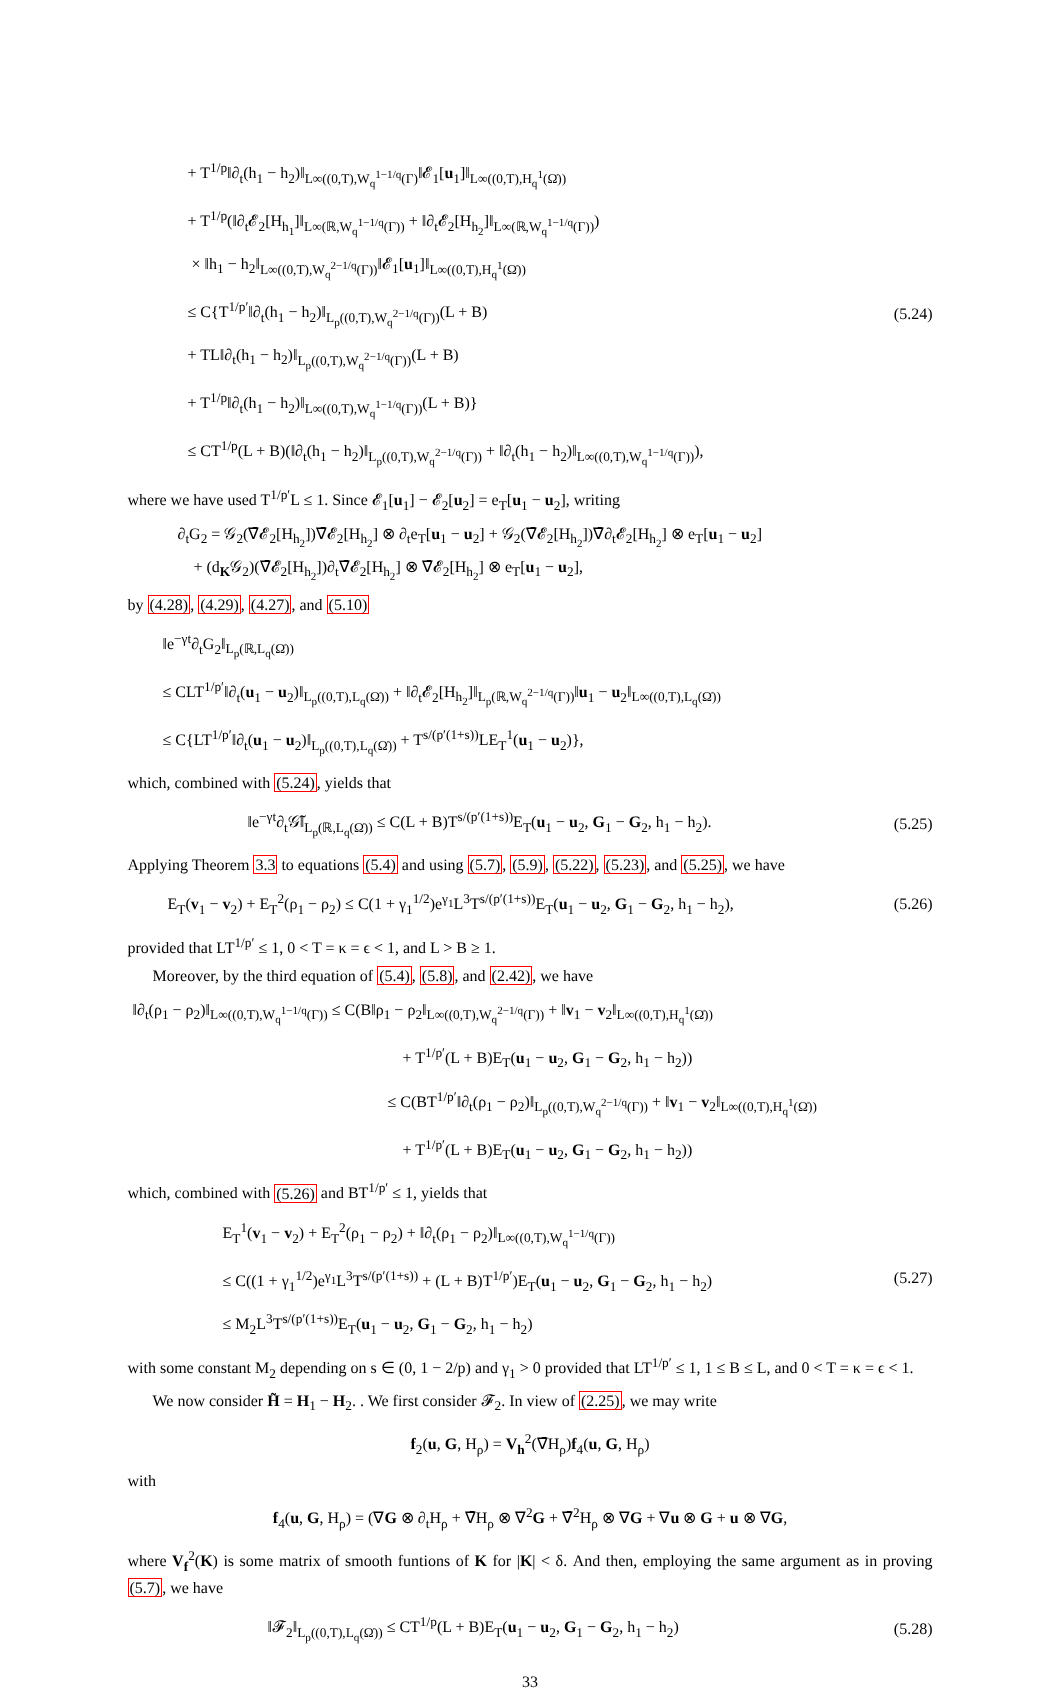+ T<sup>1/p</sup>‖∂<sub>t</sub>(h<sub>1</sub> − h<sub>2</sub>)‖<sub>L∞((0,T),W<sub>q</sub><sup>1−1/q</sup>(Γ)</sub>‖𝓔<sub>1</sub>[u<sub>1</sub>]‖<sub>L∞((0,T),H<sub>q</sub><sup>1</sup>(Ω̇))</sub>
+ T<sup>1/p</sup>(‖∂<sub>t</sub>𝓔<sub>2</sub>[H<sub>h<sub>1</sub></sub>]‖<sub>L∞(ℝ,W<sub>q</sub><sup>1−1/q</sup>(Γ))</sub> + ‖∂<sub>t</sub>𝓔<sub>2</sub>[H<sub>h<sub>2</sub></sub>]‖<sub>L∞(ℝ,W<sub>q</sub><sup>1−1/q</sup>(Γ))</sub>)
× ‖h<sub>1</sub> − h<sub>2</sub>‖<sub>L∞((0,T),W<sub>q</sub><sup>2−1/q</sup>(Γ))</sub>‖𝓔<sub>1</sub>[u<sub>1</sub>]‖<sub>L∞((0,T),H<sub>q</sub><sup>1</sup>(Ω̇))</sub>
≤ C{T<sup>1/p′</sup>‖∂<sub>t</sub>(h<sub>1</sub> − h<sub>2</sub>)‖<sub>L<sub>p</sub>((0,T),W<sub>q</sub><sup>2−1/q</sup>(Γ))</sub>(L + B)
+ TL‖∂<sub>t</sub>(h<sub>1</sub> − h<sub>2</sub>)‖<sub>L<sub>p</sub>((0,T),W<sub>q</sub><sup>2−1/q</sup>(Γ))</sub>(L + B)
+ T<sup>1/p</sup>‖∂<sub>t</sub>(h<sub>1</sub> − h<sub>2</sub>)‖<sub>L∞((0,T),W<sub>q</sub><sup>1−1/q</sup>(Γ))</sub>(L + B)}
≤ CT<sup>1/p</sup>(L + B)(‖∂<sub>t</sub>(h<sub>1</sub> − h<sub>2</sub>)‖<sub>L<sub>p</sub>((0,T),W<sub>q</sub><sup>2−1/q</sup>(Γ))</sub> + ‖∂<sub>t</sub>(h<sub>1</sub> − h<sub>2</sub>)‖<sub>L∞((0,T),W<sub>q</sub><sup>1−1/q</sup>(Γ))</sub>),
(5.24)
where we have used T<sup>1/p′</sup>L ≤ 1. Since 𝓔<sub>1</sub>[u<sub>1</sub>] − 𝓔<sub>2</sub>[u<sub>2</sub>] = e<sub>T</sub>[u<sub>1</sub> − u<sub>2</sub>], writing
∂<sub>t</sub>G<sub>2</sub> = 𝒢<sub>2</sub>(∇̄𝓔<sub>2</sub>[H<sub>h<sub>2</sub></sub>])∇̄𝓔<sub>2</sub>[H<sub>h<sub>2</sub></sub>] ⊗ ∂<sub>t</sub>e<sub>T</sub>[u<sub>1</sub> − u<sub>2</sub>] + 𝒢<sub>2</sub>(∇̄𝓔<sub>2</sub>[H<sub>h<sub>2</sub></sub>])∇̄∂<sub>t</sub>𝓔<sub>2</sub>[H<sub>h<sub>2</sub></sub>] ⊗ e<sub>T</sub>[u<sub>1</sub> − u<sub>2</sub>]
+ (d<sub>K</sub>𝒢<sub>2</sub>)(∇̄𝓔<sub>2</sub>[H<sub>h<sub>2</sub></sub>])∂<sub>t</sub>∇̄𝓔<sub>2</sub>[H<sub>h<sub>2</sub></sub>] ⊗ ∇̄𝓔<sub>2</sub>[H<sub>h<sub>2</sub></sub>] ⊗ e<sub>T</sub>[u<sub>1</sub> − u<sub>2</sub>],
by (4.28), (4.29), (4.27), and (5.10)
‖e<sup>−γt</sup>∂<sub>t</sub>G<sub>2</sub>‖<sub>L<sub>p</sub>(ℝ,L<sub>q</sub>(Ω̇))</sub>
≤ CLT<sup>1/p′</sup>‖∂<sub>t</sub>(u<sub>1</sub> − u<sub>2</sub>)‖<sub>L<sub>p</sub>((0,T),L<sub>q</sub>(Ω̇))</sub> + ‖∂<sub>t</sub>𝓔<sub>2</sub>[H<sub>h<sub>2</sub></sub>]‖<sub>L<sub>p</sub>(ℝ,W<sub>q</sub><sup>2−1/q</sup>(Γ))</sub>‖u<sub>1</sub> − u<sub>2</sub>‖<sub>L∞((0,T),L<sub>q</sub>(Ω̇))</sub>
≤ C{LT<sup>1/p′</sup>‖∂<sub>t</sub>(u<sub>1</sub> − u<sub>2</sub>)‖<sub>L<sub>p</sub>((0,T),L<sub>q</sub>(Ω̇))</sub> + T<sup>s/(p′(1+s))</sup>LE<sub>T</sub><sup>1</sup>(u<sub>1</sub> − u<sub>2</sub>)},
which, combined with (5.24), yields that
‖e<sup>−γt</sup>∂<sub>t</sub>𝒢̃‖<sub>L<sub>p</sub>(ℝ,L<sub>q</sub>(Ω̇))</sub> ≤ C(L + B)T<sup>s/(p′(1+s))</sup>E<sub>T</sub>(u<sub>1</sub> − u<sub>2</sub>, G<sub>1</sub> − G<sub>2</sub>, h<sub>1</sub> − h<sub>2</sub>).
(5.25)
Applying Theorem 3.3 to equations (5.4) and using (5.7), (5.9), (5.22), (5.23), and (5.25), we have
E<sub>T</sub>(v<sub>1</sub> − v<sub>2</sub>) + E<sub>T</sub><sup>2</sup>(ρ<sub>1</sub> − ρ<sub>2</sub>) ≤ C(1 + γ<sub>1</sub><sup>1/2</sup>)e<sup>γ<sub>1</sub></sup>L<sup>3</sup>T<sup>s/(p′(1+s))</sup>E<sub>T</sub>(u<sub>1</sub> − u<sub>2</sub>, G<sub>1</sub> − G<sub>2</sub>, h<sub>1</sub> − h<sub>2</sub>),
(5.26)
provided that LT<sup>1/p′</sup> ≤ 1, 0 < T = κ = ϵ < 1, and L > B ≥ 1.
Moreover, by the third equation of (5.4), (5.8), and (2.42), we have
‖∂<sub>t</sub>(ρ<sub>1</sub> − ρ<sub>2</sub>)‖<sub>L∞((0,T),W<sub>q</sub><sup>1−1/q</sup>(Γ))</sub> ≤ C(B‖ρ<sub>1</sub> − ρ<sub>2</sub>‖<sub>L∞((0,T),W<sub>q</sub><sup>2−1/q</sup>(Γ))</sub> + ‖v<sub>1</sub> − v<sub>2</sub>‖<sub>L∞((0,T),H<sub>q</sub><sup>1</sup>(Ω̇))</sub>
+ T<sup>1/p′</sup>(L + B)E<sub>T</sub>(u<sub>1</sub> − u<sub>2</sub>, G<sub>1</sub> − G<sub>2</sub>, h<sub>1</sub> − h<sub>2</sub>))
≤ C(BT<sup>1/p′</sup>‖∂<sub>t</sub>(ρ<sub>1</sub> − ρ<sub>2</sub>)‖<sub>L<sub>p</sub>((0,T),W<sub>q</sub><sup>2−1/q</sup>(Γ))</sub> + ‖v<sub>1</sub> − v<sub>2</sub>‖<sub>L∞((0,T),H<sub>q</sub><sup>1</sup>(Ω̇))</sub>
+ T<sup>1/p′</sup>(L + B)E<sub>T</sub>(u<sub>1</sub> − u<sub>2</sub>, G<sub>1</sub> − G<sub>2</sub>, h<sub>1</sub> − h<sub>2</sub>))
which, combined with (5.26) and BT<sup>1/p′</sup> ≤ 1, yields that
E<sub>T</sub><sup>1</sup>(v<sub>1</sub> − v<sub>2</sub>) + E<sub>T</sub><sup>2</sup>(ρ<sub>1</sub> − ρ<sub>2</sub>) + ‖∂<sub>t</sub>(ρ<sub>1</sub> − ρ<sub>2</sub>)‖<sub>L∞((0,T),W<sub>q</sub><sup>1−1/q</sup>(Γ))</sub>
≤ C((1 + γ<sub>1</sub><sup>1/2</sup>)e<sup>γ<sub>1</sub></sup>L<sup>3</sup>T<sup>s/(p′(1+s))</sup> + (L + B)T<sup>1/p′</sup>)E<sub>T</sub>(u<sub>1</sub> − u<sub>2</sub>, G<sub>1</sub> − G<sub>2</sub>, h<sub>1</sub> − h<sub>2</sub>)
≤ M<sub>2</sub>L<sup>3</sup>T<sup>s/(p′(1+s))</sup>E<sub>T</sub>(u<sub>1</sub> − u<sub>2</sub>, G<sub>1</sub> − G<sub>2</sub>, h<sub>1</sub> − h<sub>2</sub>)
(5.27)
with some constant M<sub>2</sub> depending on s ∈ (0, 1 − 2/p) and γ<sub>1</sub> > 0 provided that LT<sup>1/p′</sup> ≤ 1, 1 ≤ B ≤ L, and 0 < T = κ = ϵ < 1.
We now consider H̃ = H<sub>1</sub> − H<sub>2</sub>. . We first consider 𝓕<sub>2</sub>. In view of (2.25), we may write
f<sub>2</sub>(u, G, H<sub>ρ</sub>) = V<sub>h</sub><sup>2</sup>(∇̄H<sub>ρ</sub>)f<sub>4</sub>(u, G, H<sub>ρ</sub>)
with
f<sub>4</sub>(u, G, H<sub>ρ</sub>) = (∇G ⊗ ∂<sub>t</sub>H<sub>ρ</sub> + ∇̄H<sub>ρ</sub> ⊗ ∇<sup>2</sup>G + ∇̄<sup>2</sup>H<sub>ρ</sub> ⊗ ∇G + ∇u ⊗ G + u ⊗ ∇G,
where V<sub>f</sub><sup>2</sup>(K) is some matrix of smooth funtions of K for |K| < δ. And then, employing the same argument as in proving (5.7), we have
‖𝓕<sub>2</sub>‖<sub>L<sub>p</sub>((0,T),L<sub>q</sub>(Ω̇))</sub> ≤ CT<sup>1/p</sup>(L + B)E<sub>T</sub>(u<sub>1</sub> − u<sub>2</sub>, G<sub>1</sub> − G<sub>2</sub>, h<sub>1</sub> − h<sub>2</sub>)
(5.28)
33